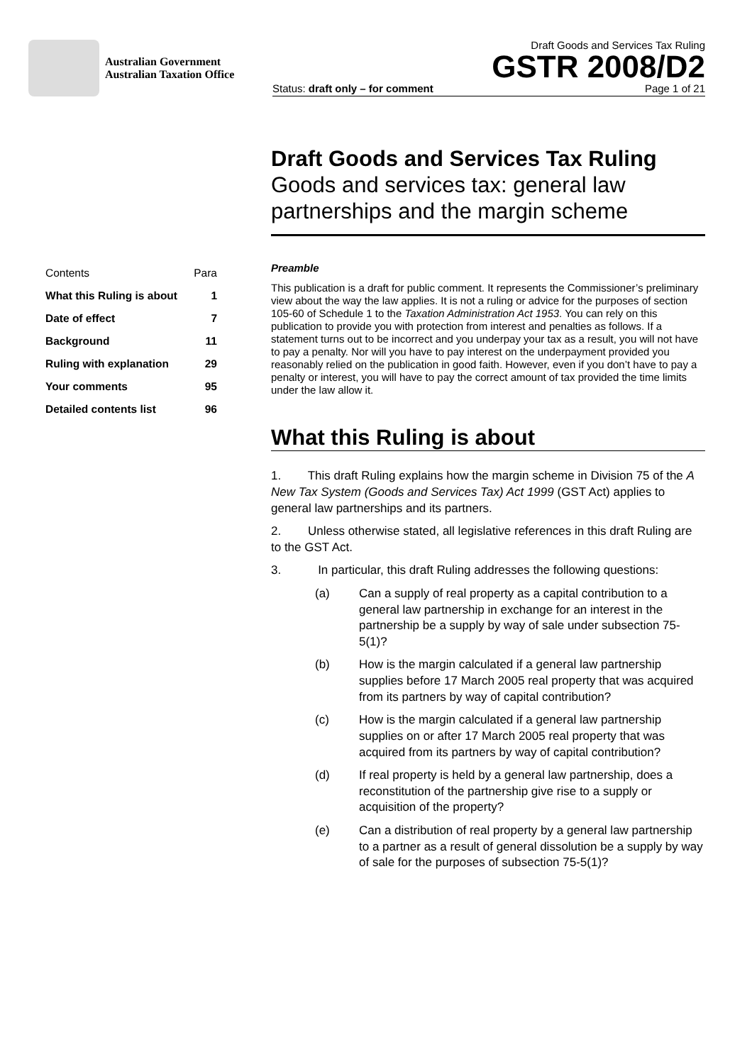Australian Government
Australian Taxation Office
Draft Goods and Services Tax Ruling
GSTR 2008/D2
Status: draft only – for comment Page 1 of 21
Draft Goods and Services Tax Ruling
Goods and services tax: general law partnerships and the margin scheme
| Contents | Para |
| What this Ruling is about | 1 |
| Date of effect | 7 |
| Background | 11 |
| Ruling with explanation | 29 |
| Your comments | 95 |
| Detailed contents list | 96 |
Preamble
This publication is a draft for public comment. It represents the Commissioner’s preliminary view about the way the law applies. It is not a ruling or advice for the purposes of section 105-60 of Schedule 1 to the Taxation Administration Act 1953. You can rely on this publication to provide you with protection from interest and penalties as follows. If a statement turns out to be incorrect and you underpay your tax as a result, you will not have to pay a penalty. Nor will you have to pay interest on the underpayment provided you reasonably relied on the publication in good faith. However, even if you don’t have to pay a penalty or interest, you will have to pay the correct amount of tax provided the time limits under the law allow it.
What this Ruling is about
1. This draft Ruling explains how the margin scheme in Division 75 of the A New Tax System (Goods and Services Tax) Act 1999 (GST Act) applies to general law partnerships and its partners.
2. Unless otherwise stated, all legislative references in this draft Ruling are to the GST Act.
3. In particular, this draft Ruling addresses the following questions:
(a) Can a supply of real property as a capital contribution to a general law partnership in exchange for an interest in the partnership be a supply by way of sale under subsection 75-5(1)?
(b) How is the margin calculated if a general law partnership supplies before 17 March 2005 real property that was acquired from its partners by way of capital contribution?
(c) How is the margin calculated if a general law partnership supplies on or after 17 March 2005 real property that was acquired from its partners by way of capital contribution?
(d) If real property is held by a general law partnership, does a reconstitution of the partnership give rise to a supply or acquisition of the property?
(e) Can a distribution of real property by a general law partnership to a partner as a result of general dissolution be a supply by way of sale for the purposes of subsection 75-5(1)?